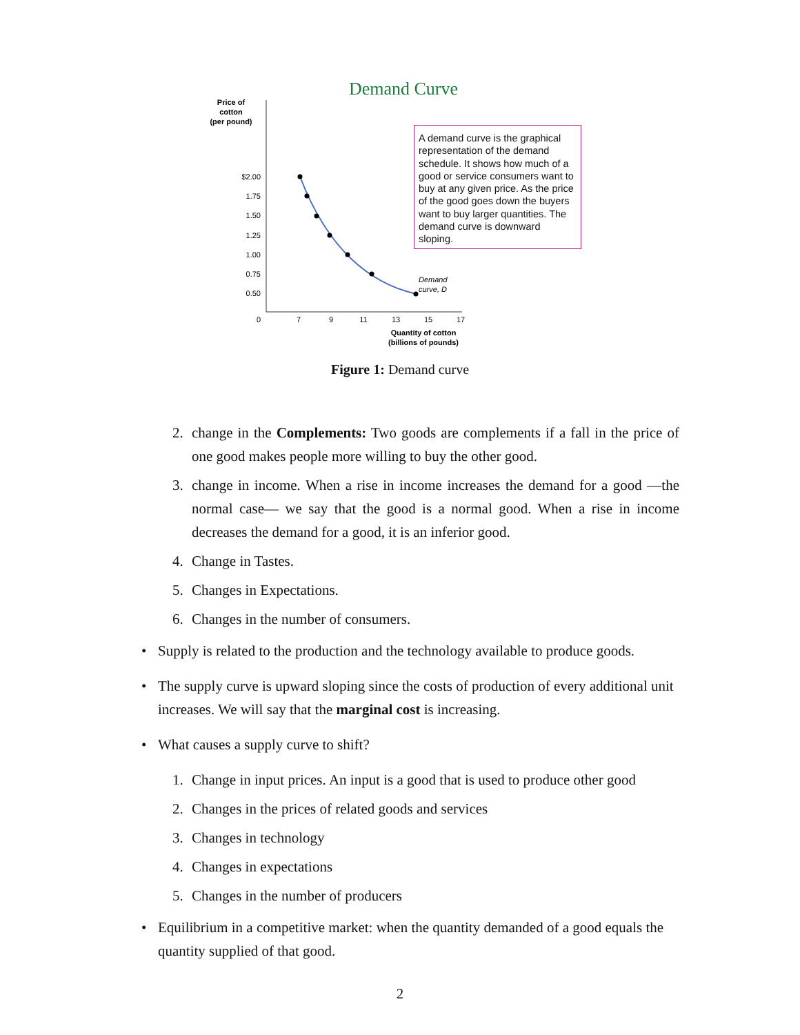Demand Curve
Price of
cotton
(per pound)
$2.00
1.75
1.50
1.25
1.00
0.75
0.50
0
7
9
11
13
15
17
Quantity of cotton
(billions of pounds)
Demand
curve, D
A demand curve is the graphical representation of the demand schedule. It shows how much of a good or service consumers want to buy at any given price. As the price of the good goes down the buyers want to buy larger quantities. The demand curve is downward sloping.
Figure 1: Demand curve
2. change in the Complements: Two goods are complements if a fall in the price of one good makes people more willing to buy the other good.
3. change in income. When a rise in income increases the demand for a good —the normal case— we say that the good is a normal good. When a rise in income decreases the demand for a good, it is an inferior good.
4. Change in Tastes.
5. Changes in Expectations.
6. Changes in the number of consumers.
• Supply is related to the production and the technology available to produce goods.
• The supply curve is upward sloping since the costs of production of every additional unit increases. We will say that the marginal cost is increasing.
• What causes a supply curve to shift?
1. Change in input prices. An input is a good that is used to produce other good
2. Changes in the prices of related goods and services
3. Changes in technology
4. Changes in expectations
5. Changes in the number of producers
• Equilibrium in a competitive market: when the quantity demanded of a good equals the quantity supplied of that good.
2